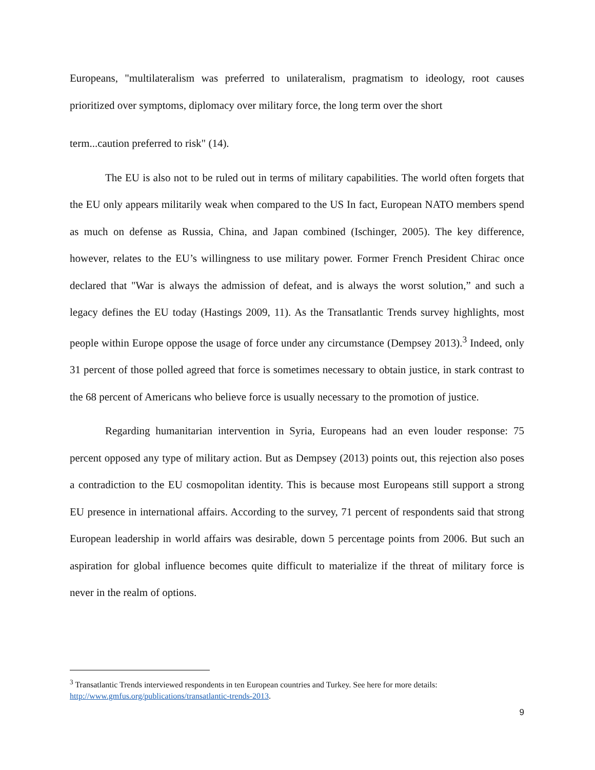Europeans, "multilateralism was preferred to unilateralism, pragmatism to ideology, root causes prioritized over symptoms, diplomacy over military force, the long term over the short
term...caution preferred to risk" (14).
The EU is also not to be ruled out in terms of military capabilities. The world often forgets that the EU only appears militarily weak when compared to the US In fact, European NATO members spend as much on defense as Russia, China, and Japan combined (Ischinger, 2005). The key difference, however, relates to the EU’s willingness to use military power. Former French President Chirac once declared that "War is always the admission of defeat, and is always the worst solution,” and such a legacy defines the EU today (Hastings 2009, 11). As the Transatlantic Trends survey highlights, most people within Europe oppose the usage of force under any circumstance (Dempsey 2013).<sup>3</sup> Indeed, only 31 percent of those polled agreed that force is sometimes necessary to obtain justice, in stark contrast to the 68 percent of Americans who believe force is usually necessary to the promotion of justice.
Regarding humanitarian intervention in Syria, Europeans had an even louder response: 75 percent opposed any type of military action. But as Dempsey (2013) points out, this rejection also poses a contradiction to the EU cosmopolitan identity. This is because most Europeans still support a strong EU presence in international affairs. According to the survey, 71 percent of respondents said that strong European leadership in world affairs was desirable, down 5 percentage points from 2006. But such an aspiration for global influence becomes quite difficult to materialize if the threat of military force is never in the realm of options.
<sup>3</sup> Transatlantic Trends interviewed respondents in ten European countries and Turkey. See here for more details: http://www.gmfus.org/publications/transatlantic-trends-2013.
9